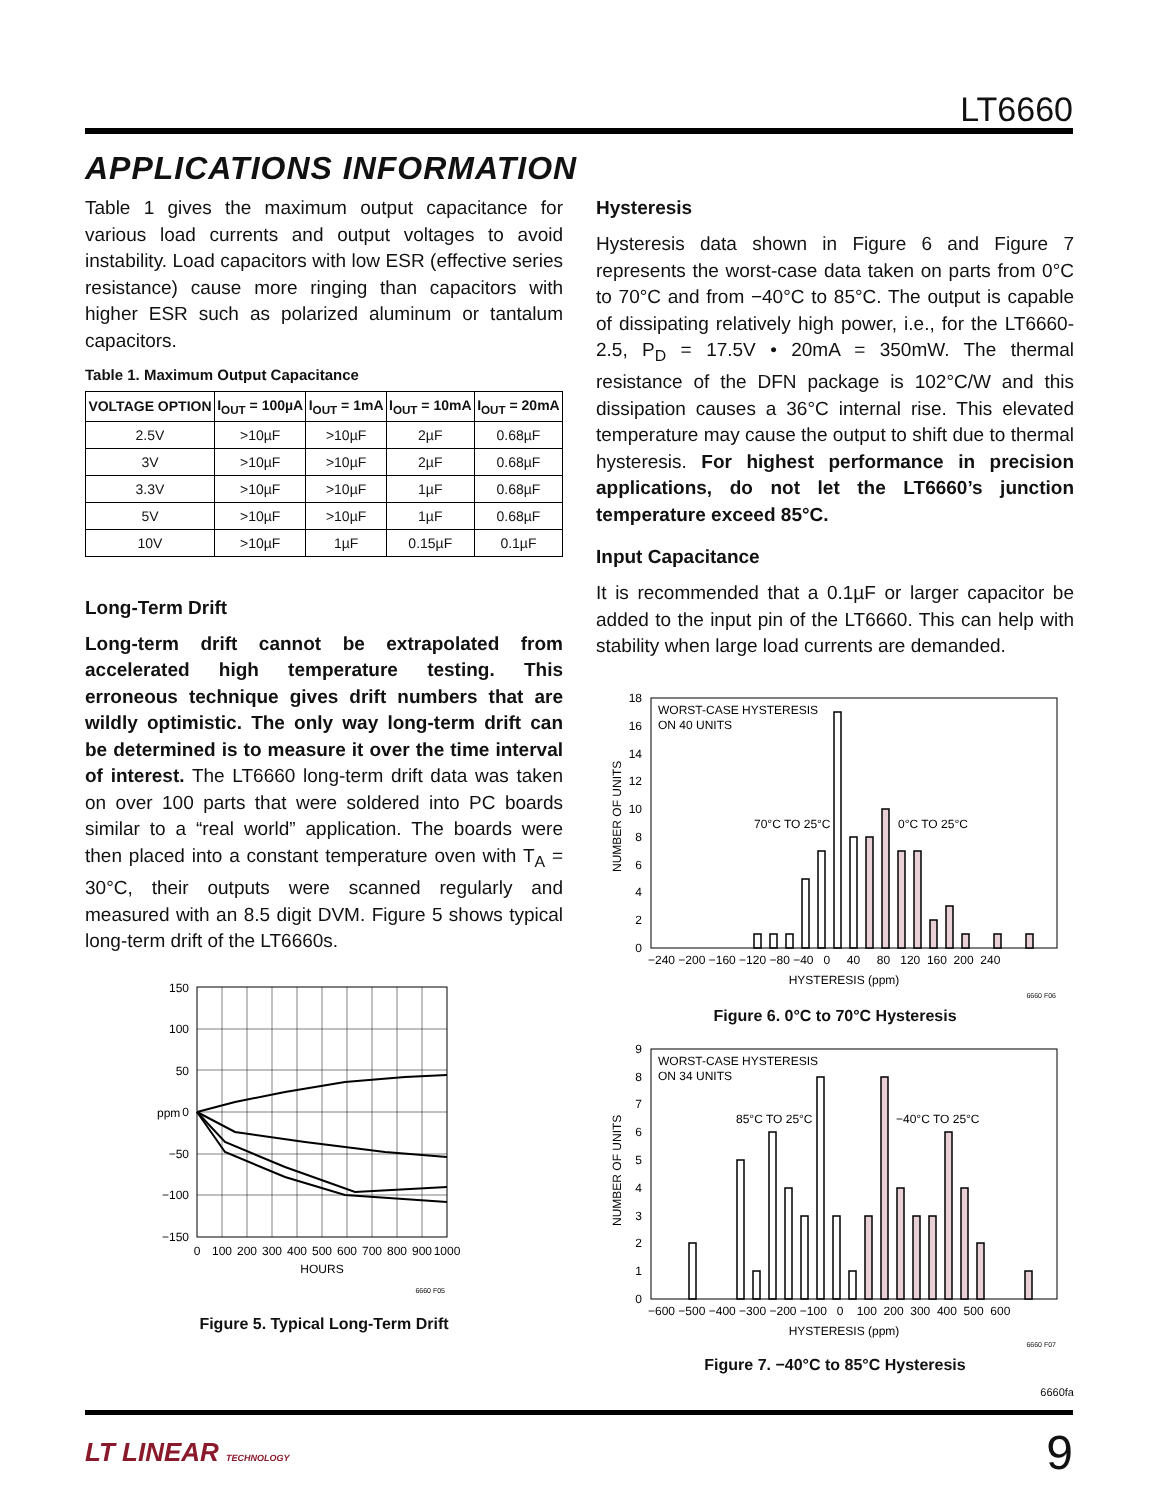LT6660
APPLICATIONS INFORMATION
Table 1 gives the maximum output capacitance for various load currents and output voltages to avoid instability. Load capacitors with low ESR (effective series resistance) cause more ringing than capacitors with higher ESR such as polarized aluminum or tantalum capacitors.
Table 1. Maximum Output Capacitance
| VOLTAGE OPTION | I<sub>OUT</sub> = 100µA | I<sub>OUT</sub> = 1mA | I<sub>OUT</sub> = 10mA | I<sub>OUT</sub> = 20mA |
| --- | --- | --- | --- | --- |
| 2.5V | >10µF | >10µF | 2µF | 0.68µF |
| 3V | >10µF | >10µF | 2µF | 0.68µF |
| 3.3V | >10µF | >10µF | 1µF | 0.68µF |
| 5V | >10µF | >10µF | 1µF | 0.68µF |
| 10V | >10µF | 1µF | 0.15µF | 0.1µF |
Long-Term Drift
Long-term drift cannot be extrapolated from accelerated high temperature testing. This erroneous technique gives drift numbers that are wildly optimistic. The only way long-term drift can be determined is to measure it over the time interval of interest. The LT6660 long-term drift data was taken on over 100 parts that were soldered into PC boards similar to a “real world” application. The boards were then placed into a constant temperature oven with T<sub>A</sub> = 30°C, their outputs were scanned regularly and measured with an 8.5 digit DVM. Figure 5 shows typical long-term drift of the LT6660s.
150
100
50
0
−50
−100
−150
ppm
0
100
200
300
400
500
600
700
800
900
1000
HOURS
6660 F05
Figure 5. Typical Long-Term Drift
Hysteresis
Hysteresis data shown in Figure 6 and Figure 7 represents the worst-case data taken on parts from 0°C to 70°C and from −40°C to 85°C. The output is capable of dissipating relatively high power, i.e., for the LT6660-2.5, P<sub>D</sub> = 17.5V • 20mA = 350mW. The thermal resistance of the DFN package is 102°C/W and this dissipation causes a 36°C internal rise. This elevated temperature may cause the output to shift due to thermal hysteresis. For highest performance in precision applications, do not let the LT6660’s junction temperature exceed 85°C.
Input Capacitance
It is recommended that a 0.1µF or larger capacitor be added to the input pin of the LT6660. This can help with stability when large load currents are demanded.
WORST-CASE HYSTERESIS
ON 40 UNITS
70°C TO 25°C
0°C TO 25°C
0
2
4
6
8
10
12
14
16
18
NUMBER OF UNITS
−240 −200 −160 −120 −80 −40 0 40 80 120 160 200 240
HYSTERESIS (ppm)
6660 F06
Figure 6. 0°C to 70°C Hysteresis
WORST-CASE HYSTERESIS
ON 34 UNITS
85°C TO 25°C
−40°C TO 25°C
0
1
2
3
4
5
6
7
8
9
NUMBER OF UNITS
−600 −500 −400 −300 −200 −100 0 100 200 300 400 500 600
HYSTERESIS (ppm)
6660 F07
Figure 7. −40°C to 85°C Hysteresis
6660fa
LT LINEAR TECHNOLOGY
9